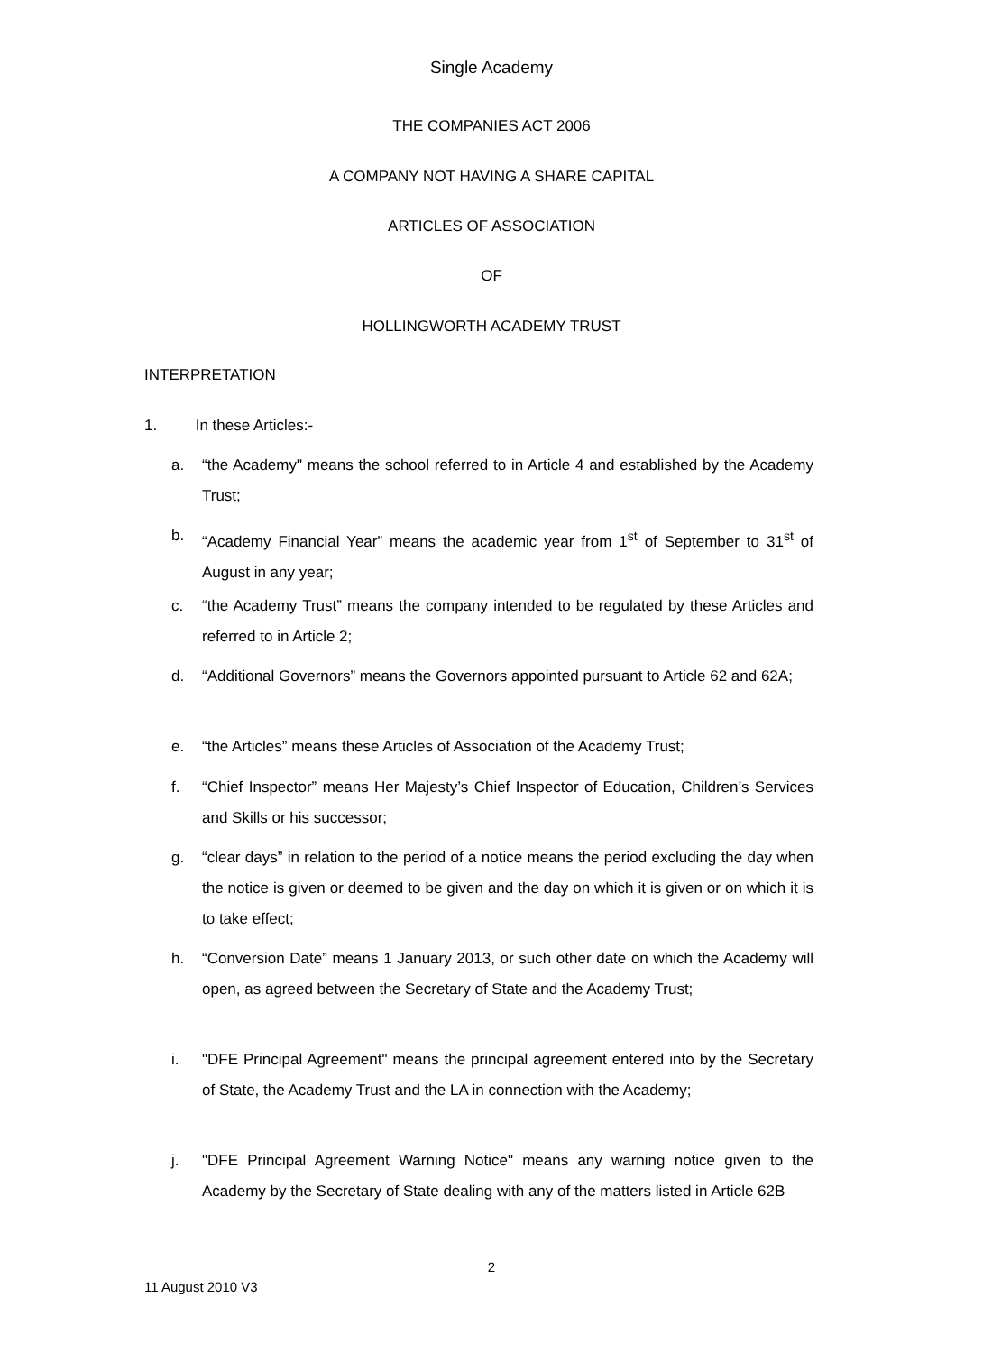Single Academy
THE COMPANIES ACT 2006
A COMPANY NOT HAVING A SHARE CAPITAL
ARTICLES OF ASSOCIATION
OF
HOLLINGWORTH ACADEMY TRUST
INTERPRETATION
1. In these Articles:-
a.
“the Academy" means the school referred to in Article 4 and established by the Academy Trust;
b.
“Academy Financial Year” means the academic year from 1<sup>st</sup> of September to 31<sup>st</sup> of August in any year;
c.
“the Academy Trust” means the company intended to be regulated by these Articles and referred to in Article 2;
d.
“Additional Governors” means the Governors appointed pursuant to Article 62 and 62A;
e.
“the Articles” means these Articles of Association of the Academy Trust;
f.
“Chief Inspector” means Her Majesty’s Chief Inspector of Education, Children’s Services and Skills or his successor;
g.
“clear days” in relation to the period of a notice means the period excluding the day when the notice is given or deemed to be given and the day on which it is given or on which it is to take effect;
h.
“Conversion Date” means 1 January 2013, or such other date on which the Academy will open, as agreed between the Secretary of State and the Academy Trust;
i.
"DFE Principal Agreement" means the principal agreement entered into by the Secretary of State, the Academy Trust and the LA in connection with the Academy;
j.
"DFE Principal Agreement Warning Notice" means any warning notice given to the Academy by the Secretary of State dealing with any of the matters listed in Article 62B
2
11 August 2010 V3